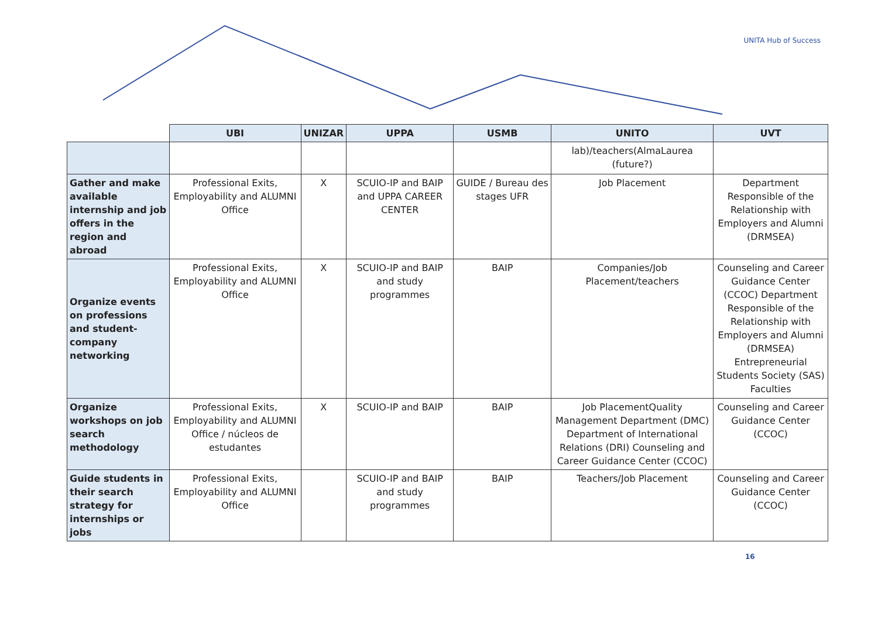UNITA Hub of Success
| | UBI | UNIZAR | UPPA | USMB | UNITO | UVT |
| --- | --- | --- | --- | --- | --- | --- |
| | | | | | lab)/teachers(AlmaLaurea (future?) | |
| Gather and make available internship and job offers in the region and abroad | Professional Exits, Employability and ALUMNI Office | X | SCUIO-IP and BAIP and UPPA CAREER CENTER | GUIDE / Bureau des stages UFR | Job Placement | Department Responsible of the Relationship with Employers and Alumni (DRMSEA) |
| Organize events on professions and student-company networking | Professional Exits, Employability and ALUMNI Office | X | SCUIO-IP and BAIP and study programmes | BAIP | Companies/Job Placement/teachers | Counseling and Career Guidance Center (CCOC) Department Responsible of the Relationship with Employers and Alumni (DRMSEA) Entrepreneurial Students Society (SAS) Faculties |
| Organize workshops on job search methodology | Professional Exits, Employability and ALUMNI Office / núcleos de estudantes | X | SCUIO-IP and BAIP | BAIP | Job PlacementQuality Management Department (DMC) Department of International Relations (DRI) Counseling and Career Guidance Center (CCOC) | Counseling and Career Guidance Center (CCOC) |
| Guide students in their search strategy for internships or jobs | Professional Exits, Employability and ALUMNI Office | | SCUIO-IP and BAIP and study programmes | BAIP | Teachers/Job Placement | Counseling and Career Guidance Center (CCOC) |
16